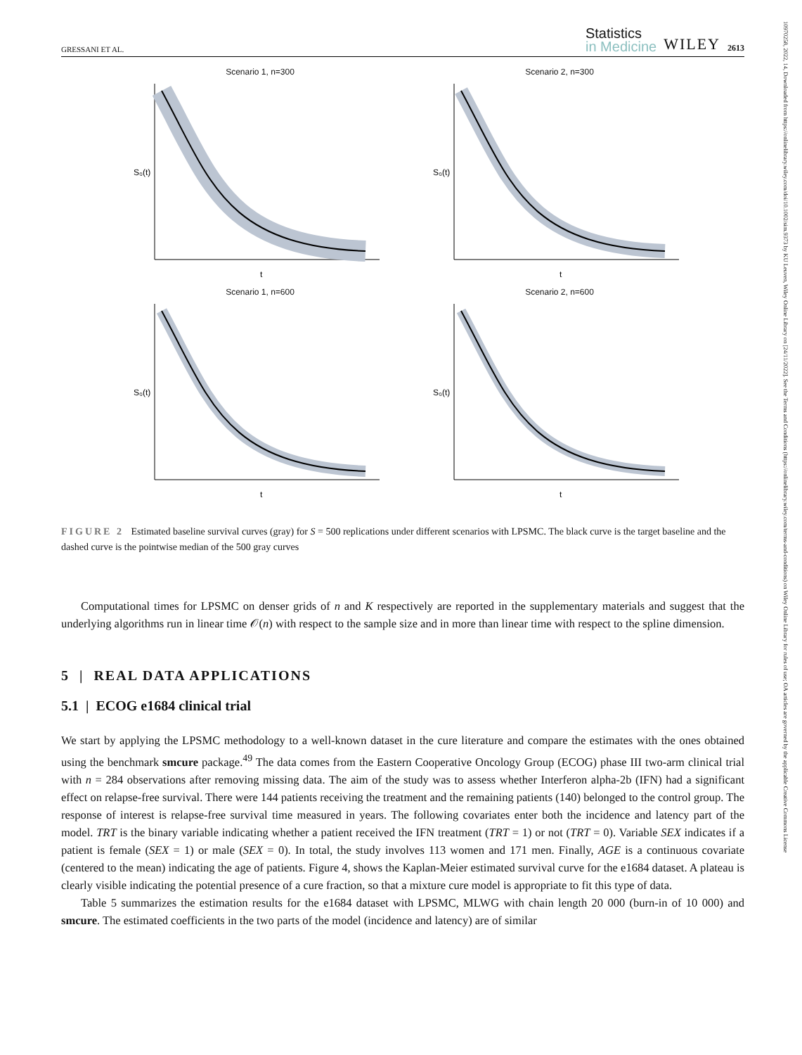10970258, 2022, 14, Downloaded from https://onlinelibrary.wiley.com/doi/10.1002/sim.9373 by KU Leuven, Wiley Online Library on [24/11/2022]. See the Terms and Conditions (https://onlinelibrary.wiley.com/terms-and-conditions) on Wiley Online Library for rules of use; OA articles are governed by the applicable Creative Commons License
GRESSANI ET AL. Statistics
in Medicine WILEY 2613
Scenario 1, n=300
S₀(t)
t
Scenario 2, n=300
S₀(t)
t
Scenario 1, n=600
S₀(t)
t
Scenario 2, n=600
S₀(t)
t
FIGURE 2 Estimated baseline survival curves (gray) for S = 500 replications under different scenarios with LPSMC. The black curve is the target baseline and the dashed curve is the pointwise median of the 500 gray curves
Computational times for LPSMC on denser grids of n and K respectively are reported in the supplementary materials and suggest that the underlying algorithms run in linear time 𝒪(n) with respect to the sample size and in more than linear time with respect to the spline dimension.
5 | REAL DATA APPLICATIONS
5.1 | ECOG e1684 clinical trial
We start by applying the LPSMC methodology to a well-known dataset in the cure literature and compare the estimates with the ones obtained using the benchmark smcure package.<sup>49</sup> The data comes from the Eastern Cooperative Oncology Group (ECOG) phase III two-arm clinical trial with n = 284 observations after removing missing data. The aim of the study was to assess whether Interferon alpha-2b (IFN) had a significant effect on relapse-free survival. There were 144 patients receiving the treatment and the remaining patients (140) belonged to the control group. The response of interest is relapse-free survival time measured in years. The following covariates enter both the incidence and latency part of the model. TRT is the binary variable indicating whether a patient received the IFN treatment (TRT = 1) or not (TRT = 0). Variable SEX indicates if a patient is female (SEX = 1) or male (SEX = 0). In total, the study involves 113 women and 171 men. Finally, AGE is a continuous covariate (centered to the mean) indicating the age of patients. Figure 4, shows the Kaplan-Meier estimated survival curve for the e1684 dataset. A plateau is clearly visible indicating the potential presence of a cure fraction, so that a mixture cure model is appropriate to fit this type of data.
Table 5 summarizes the estimation results for the e1684 dataset with LPSMC, MLWG with chain length 20 000 (burn-in of 10 000) and smcure. The estimated coefficients in the two parts of the model (incidence and latency) are of similar